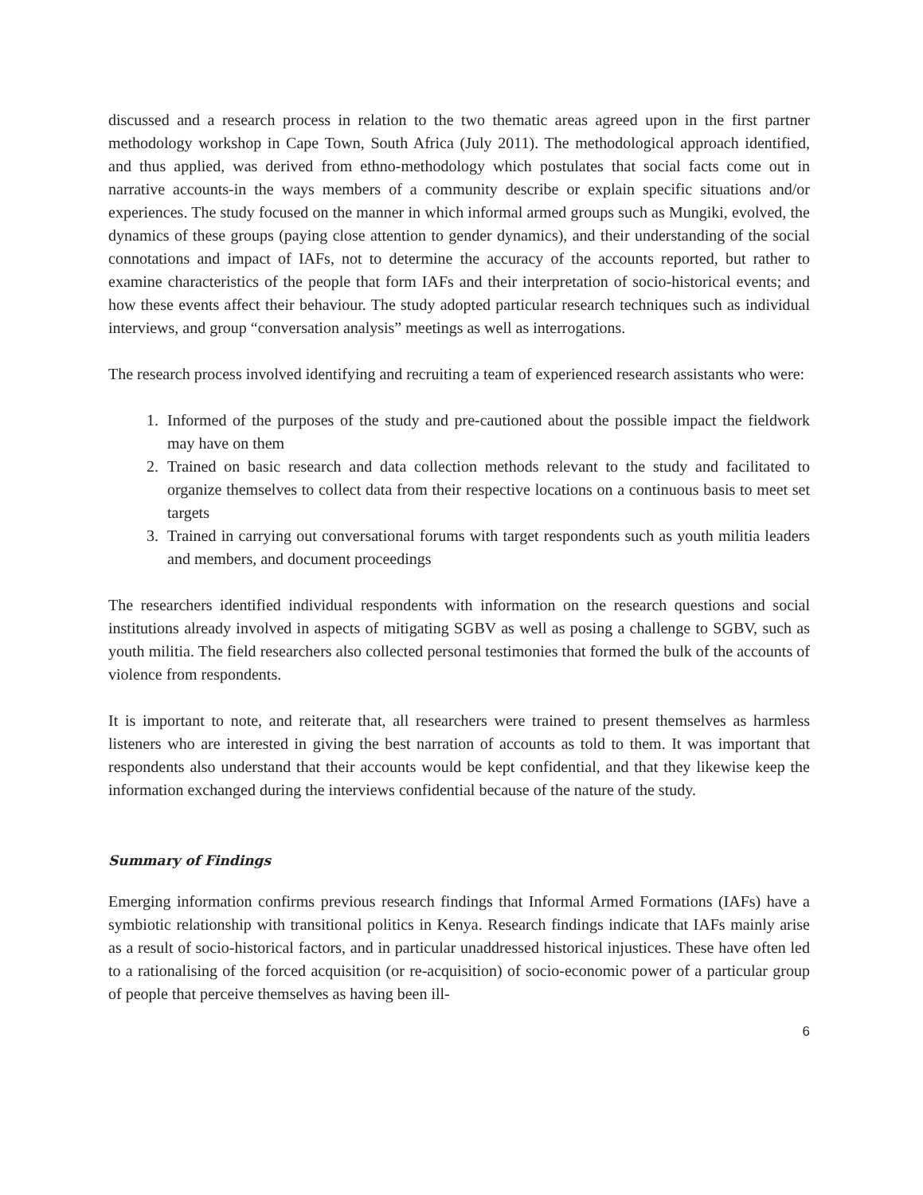discussed and a research process in relation to the two thematic areas agreed upon in the first partner methodology workshop in Cape Town, South Africa (July 2011). The methodological approach identified, and thus applied, was derived from ethno-methodology which postulates that social facts come out in narrative accounts-in the ways members of a community describe or explain specific situations and/or experiences. The study focused on the manner in which informal armed groups such as Mungiki, evolved, the dynamics of these groups (paying close attention to gender dynamics), and their understanding of the social connotations and impact of IAFs, not to determine the accuracy of the accounts reported, but rather to examine characteristics of the people that form IAFs and their interpretation of socio-historical events; and how these events affect their behaviour. The study adopted particular research techniques such as individual interviews, and group “conversation analysis” meetings as well as interrogations.
The research process involved identifying and recruiting a team of experienced research assistants who were:
1. Informed of the purposes of the study and pre-cautioned about the possible impact the fieldwork may have on them
2. Trained on basic research and data collection methods relevant to the study and facilitated to organize themselves to collect data from their respective locations on a continuous basis to meet set targets
3. Trained in carrying out conversational forums with target respondents such as youth militia leaders and members, and document proceedings
The researchers identified individual respondents with information on the research questions and social institutions already involved in aspects of mitigating SGBV as well as posing a challenge to SGBV, such as youth militia. The field researchers also collected personal testimonies that formed the bulk of the accounts of violence from respondents.
It is important to note, and reiterate that, all researchers were trained to present themselves as harmless listeners who are interested in giving the best narration of accounts as told to them. It was important that respondents also understand that their accounts would be kept confidential, and that they likewise keep the information exchanged during the interviews confidential because of the nature of the study.
Summary of Findings
Emerging information confirms previous research findings that Informal Armed Formations (IAFs) have a symbiotic relationship with transitional politics in Kenya. Research findings indicate that IAFs mainly arise as a result of socio-historical factors, and in particular unaddressed historical injustices. These have often led to a rationalising of the forced acquisition (or re-acquisition) of socio-economic power of a particular group of people that perceive themselves as having been ill-
6